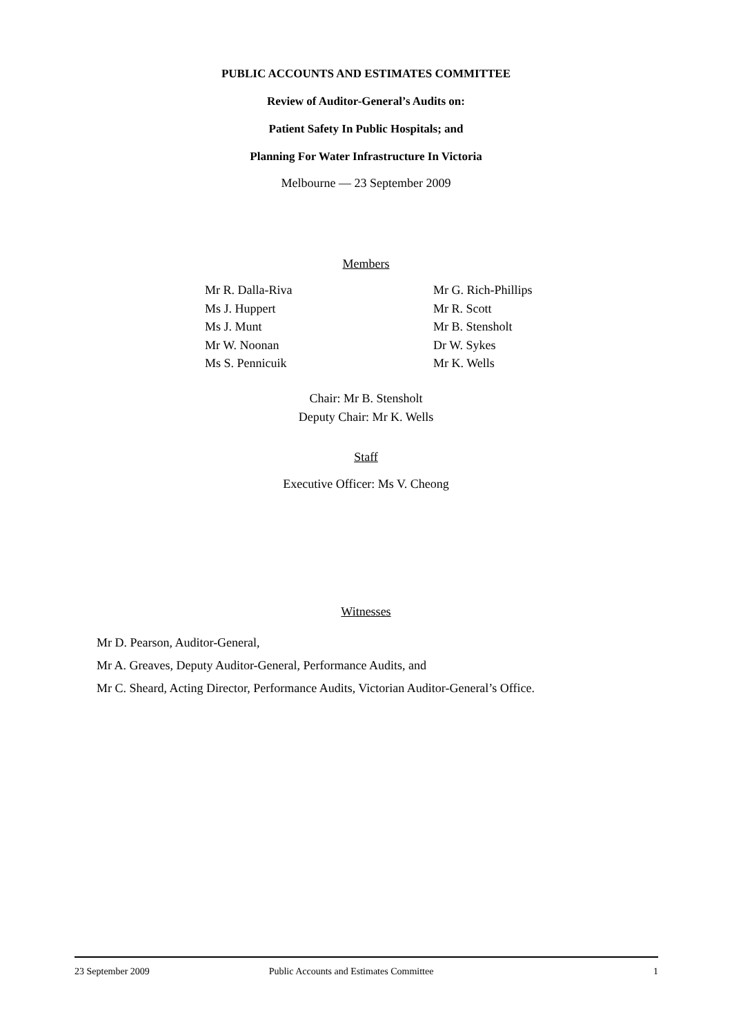PUBLIC ACCOUNTS AND ESTIMATES COMMITTEE
Review of Auditor-General’s Audits on:
Patient Safety In Public Hospitals; and
Planning For Water Infrastructure In Victoria
Melbourne — 23 September 2009
Members
Mr R. Dalla-Riva
Ms J. Huppert
Ms J. Munt
Mr W. Noonan
Ms S. Pennicuik
Mr G. Rich-Phillips
Mr R. Scott
Mr B. Stensholt
Dr W. Sykes
Mr K. Wells
Chair: Mr B. Stensholt
Deputy Chair: Mr K. Wells
Staff
Executive Officer: Ms V. Cheong
Witnesses
Mr D. Pearson, Auditor-General,
Mr A. Greaves, Deputy Auditor-General, Performance Audits, and
Mr C. Sheard, Acting Director, Performance Audits, Victorian Auditor-General’s Office.
23 September 2009 Public Accounts and Estimates Committee 1